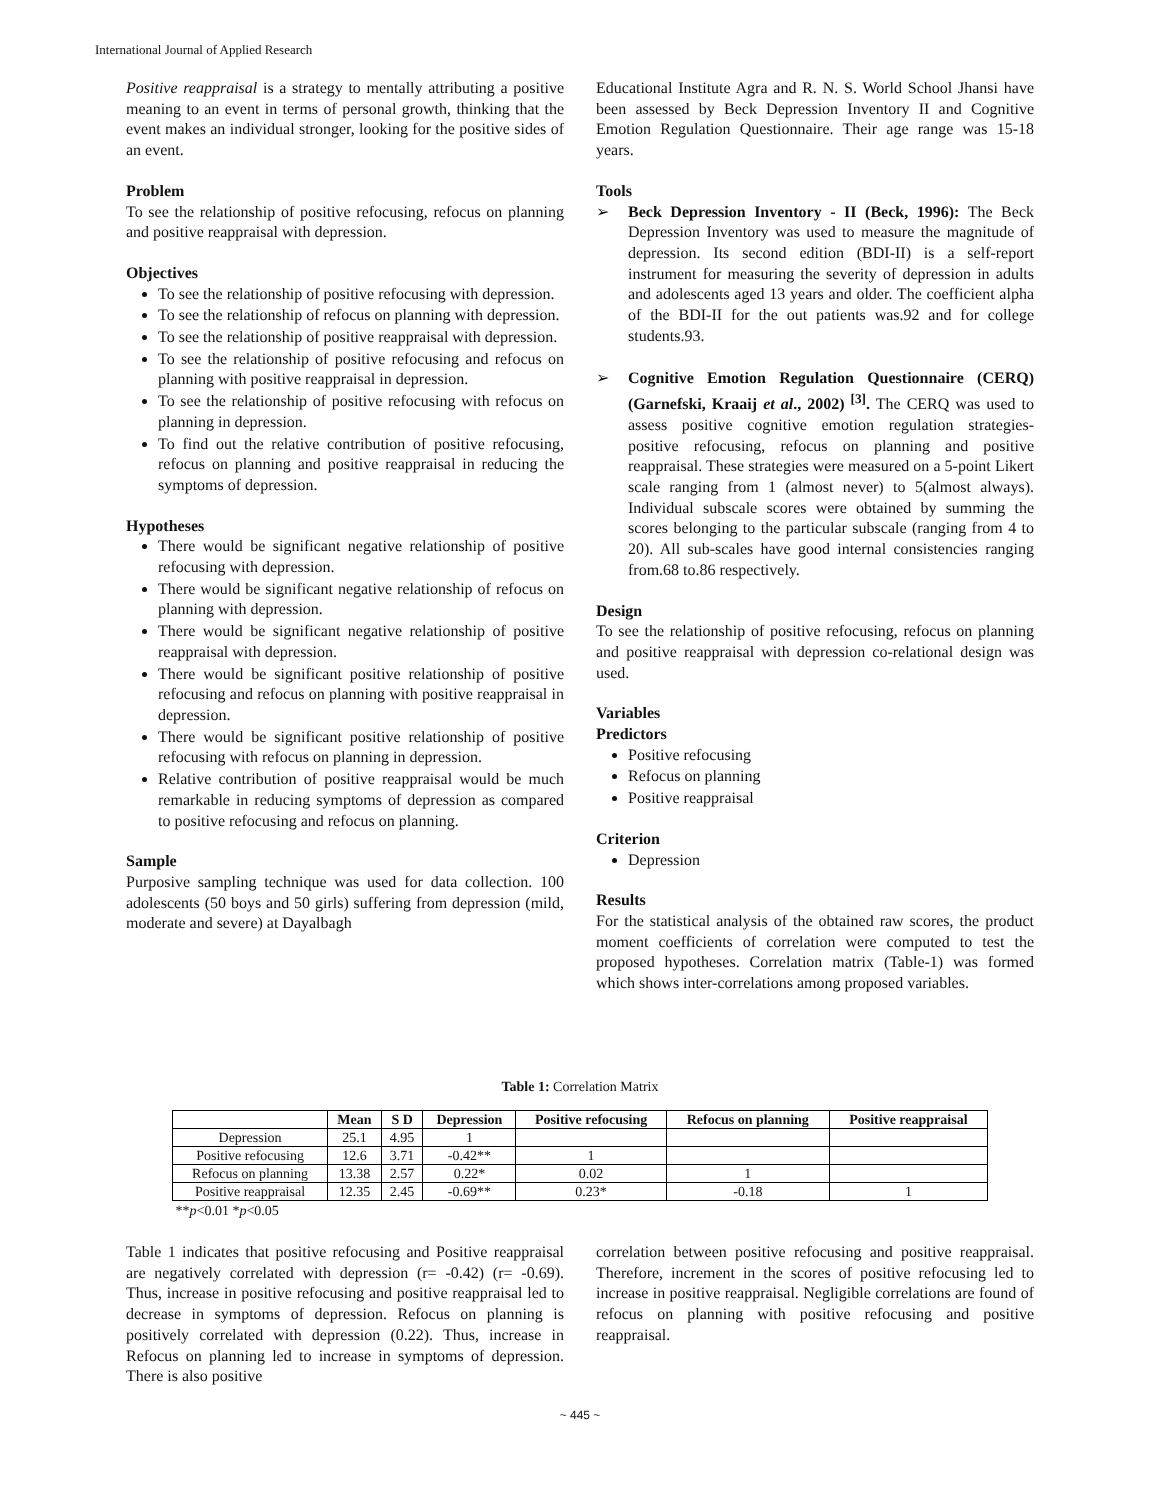International Journal of Applied Research
Positive reappraisal is a strategy to mentally attributing a positive meaning to an event in terms of personal growth, thinking that the event makes an individual stronger, looking for the positive sides of an event.
Problem
To see the relationship of positive refocusing, refocus on planning and positive reappraisal with depression.
Objectives
To see the relationship of positive refocusing with depression.
To see the relationship of refocus on planning with depression.
To see the relationship of positive reappraisal with depression.
To see the relationship of positive refocusing and refocus on planning with positive reappraisal in depression.
To see the relationship of positive refocusing with refocus on planning in depression.
To find out the relative contribution of positive refocusing, refocus on planning and positive reappraisal in reducing the symptoms of depression.
Hypotheses
There would be significant negative relationship of positive refocusing with depression.
There would be significant negative relationship of refocus on planning with depression.
There would be significant negative relationship of positive reappraisal with depression.
There would be significant positive relationship of positive refocusing and refocus on planning with positive reappraisal in depression.
There would be significant positive relationship of positive refocusing with refocus on planning in depression.
Relative contribution of positive reappraisal would be much remarkable in reducing symptoms of depression as compared to positive refocusing and refocus on planning.
Sample
Purposive sampling technique was used for data collection. 100 adolescents (50 boys and 50 girls) suffering from depression (mild, moderate and severe) at Dayalbagh
Educational Institute Agra and R. N. S. World School Jhansi have been assessed by Beck Depression Inventory II and Cognitive Emotion Regulation Questionnaire. Their age range was 15-18 years.
Tools
➢ Beck Depression Inventory - II (Beck, 1996): The Beck Depression Inventory was used to measure the magnitude of depression. Its second edition (BDI-II) is a self-report instrument for measuring the severity of depression in adults and adolescents aged 13 years and older. The coefficient alpha of the BDI-II for the out patients was.92 and for college students.93.
➢ Cognitive Emotion Regulation Questionnaire (CERQ) (Garnefski, Kraaij et al., 2002) <sup>[3]</sup>. The CERQ was used to assess positive cognitive emotion regulation strategies- positive refocusing, refocus on planning and positive reappraisal. These strategies were measured on a 5-point Likert scale ranging from 1 (almost never) to 5(almost always). Individual subscale scores were obtained by summing the scores belonging to the particular subscale (ranging from 4 to 20). All sub-scales have good internal consistencies ranging from.68 to.86 respectively.
Design
To see the relationship of positive refocusing, refocus on planning and positive reappraisal with depression co-relational design was used.
Variables
Predictors
Positive refocusing
Refocus on planning
Positive reappraisal
Criterion
Depression
Results
For the statistical analysis of the obtained raw scores, the product moment coefficients of correlation were computed to test the proposed hypotheses. Correlation matrix (Table-1) was formed which shows inter-correlations among proposed variables.
Table 1: Correlation Matrix
| | Mean | S D | Depression | Positive refocusing | Refocus on planning | Positive reappraisal |
| --- | --- | --- | --- | --- | --- | --- |
| Depression | 25.1 | 4.95 | 1 | | | |
| Positive refocusing | 12.6 | 3.71 | -0.42** | 1 | | |
| Refocus on planning | 13.38 | 2.57 | 0.22* | 0.02 | 1 | |
| Positive reappraisal | 12.35 | 2.45 | -0.69** | 0.23* | -0.18 | 1 |
**p<0.01 *p<0.05
Table 1 indicates that positive refocusing and Positive reappraisal are negatively correlated with depression (r= -0.42) (r= -0.69). Thus, increase in positive refocusing and positive reappraisal led to decrease in symptoms of depression. Refocus on planning is positively correlated with depression (0.22). Thus, increase in Refocus on planning led to increase in symptoms of depression. There is also positive
correlation between positive refocusing and positive reappraisal. Therefore, increment in the scores of positive refocusing led to increase in positive reappraisal. Negligible correlations are found of refocus on planning with positive refocusing and positive reappraisal.
~ 445 ~